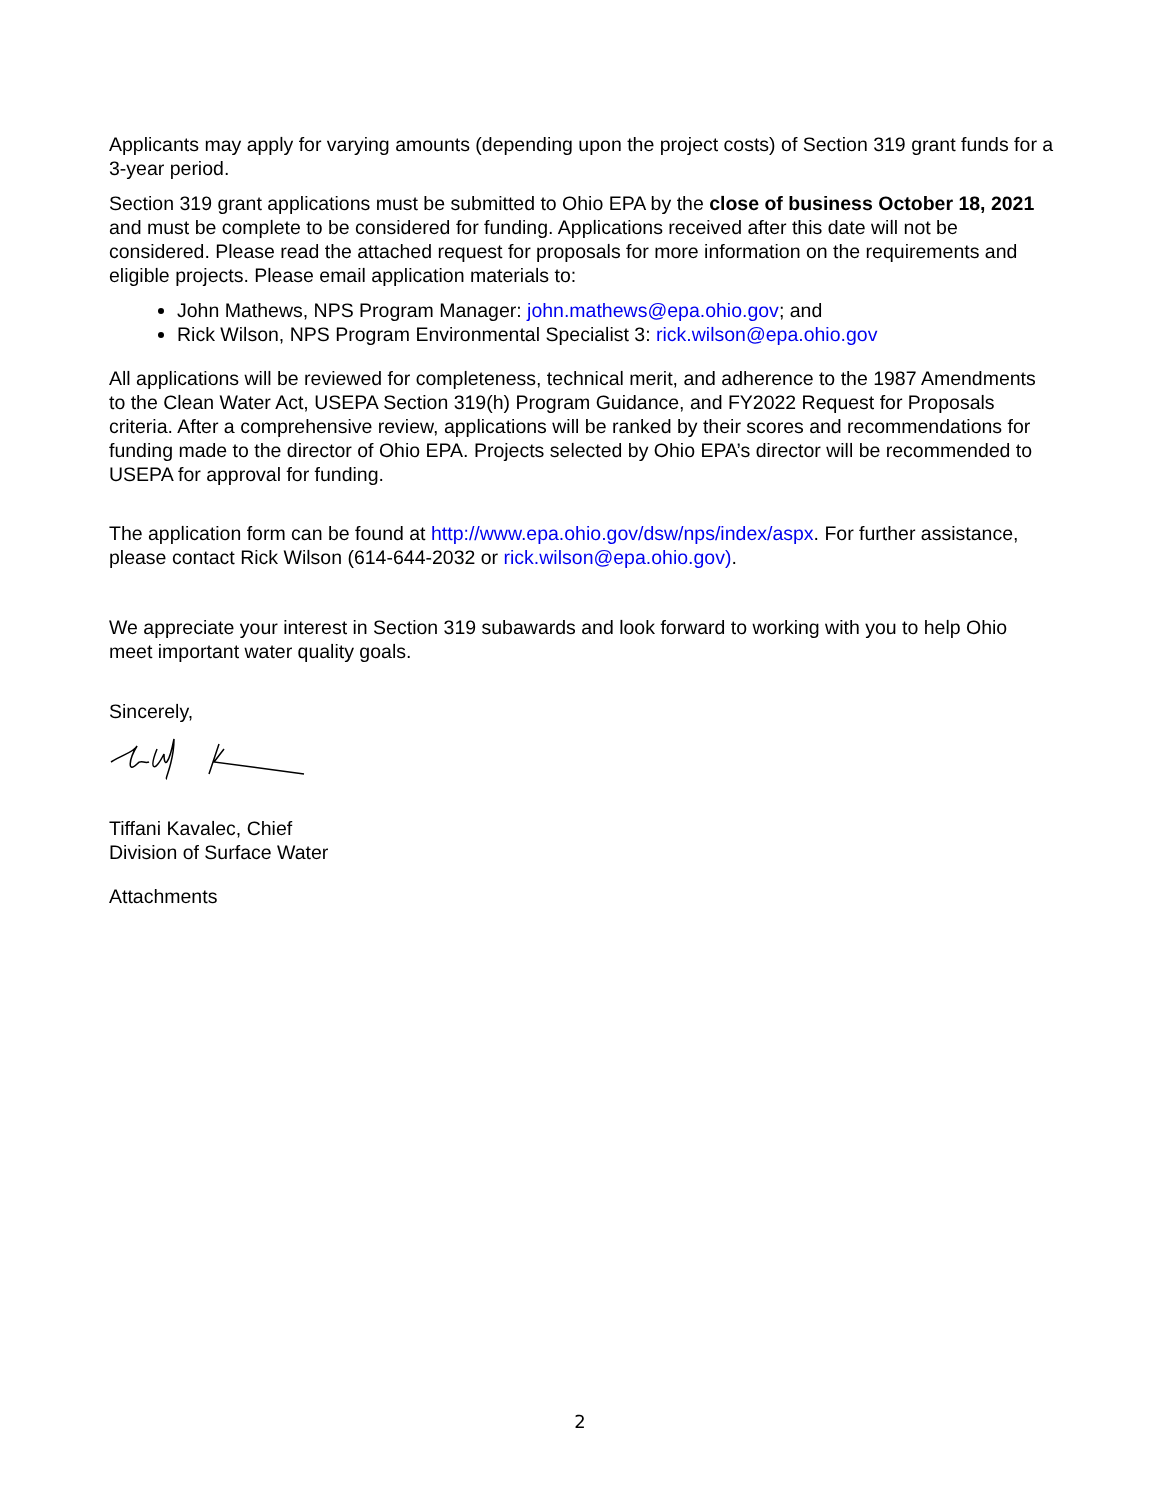Applicants may apply for varying amounts (depending upon the project costs) of Section 319 grant funds for a 3-year period.
Section 319 grant applications must be submitted to Ohio EPA by the close of business October 18, 2021 and must be complete to be considered for funding. Applications received after this date will not be considered. Please read the attached request for proposals for more information on the requirements and eligible projects. Please email application materials to:
John Mathews, NPS Program Manager: john.mathews@epa.ohio.gov; and
Rick Wilson, NPS Program Environmental Specialist 3: rick.wilson@epa.ohio.gov
All applications will be reviewed for completeness, technical merit, and adherence to the 1987 Amendments to the Clean Water Act, USEPA Section 319(h) Program Guidance, and FY2022 Request for Proposals criteria. After a comprehensive review, applications will be ranked by their scores and recommendations for funding made to the director of Ohio EPA. Projects selected by Ohio EPA’s director will be recommended to USEPA for approval for funding.
The application form can be found at http://www.epa.ohio.gov/dsw/nps/index/aspx. For further assistance, please contact Rick Wilson (614-644-2032 or rick.wilson@epa.ohio.gov).
We appreciate your interest in Section 319 subawards and look forward to working with you to help Ohio meet important water quality goals.
Sincerely,
Tiffani Kavalec, Chief
Division of Surface Water
Attachments
2